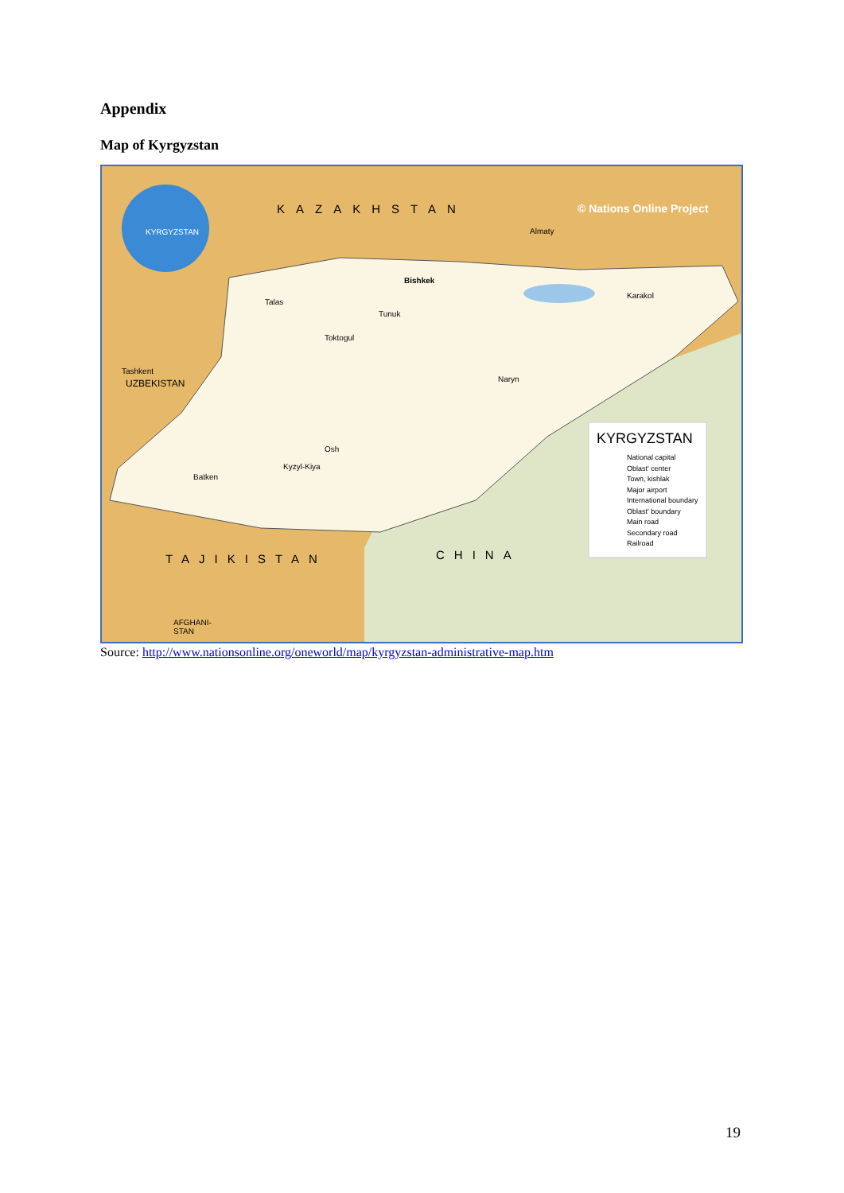Appendix
Map of Kyrgyzstan
KAZAKHSTAN © Nations Online Project
KYRGYZSTAN Almaty
Bishkek
Talas
Tunuk
Karakol
Toktogul
Tashkent
UZBEKISTAN Naryn
Osh
Kyzyl-Kiya
Batken
TAJIKISTAN CHINA
KYRGYZSTAN
National capital
Oblast' center
Town, kishlak
Major airport
International boundary
Oblast' boundary
Main road
Secondary road
Railroad
AFGHANI-
STAN
Source: http://www.nationsonline.org/oneworld/map/kyrgyzstan-administrative-map.htm
19